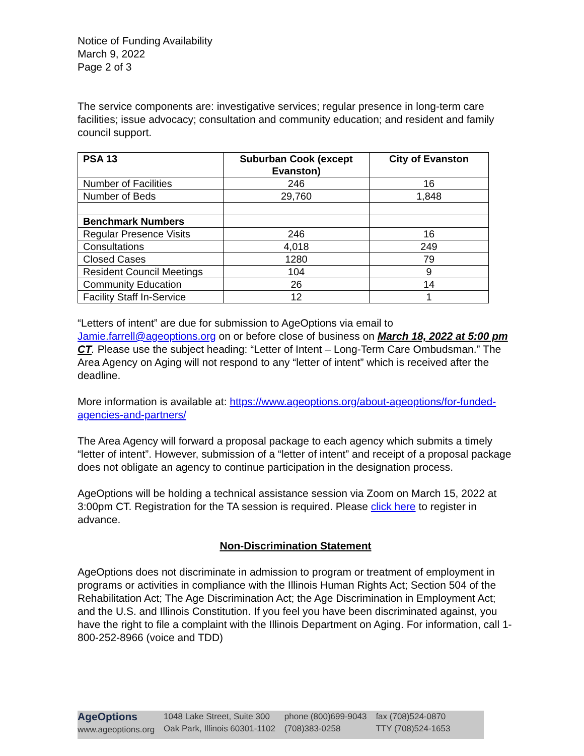Notice of Funding Availability
March 9, 2022
Page 2 of 3
The service components are: investigative services; regular presence in long-term care facilities; issue advocacy; consultation and community education; and resident and family council support.
| PSA 13 | Suburban Cook (except Evanston) | City of Evanston |
| --- | --- | --- |
| Number of Facilities | 246 | 16 |
| Number of Beds | 29,760 | 1,848 |
| Benchmark Numbers | | |
| Regular Presence Visits | 246 | 16 |
| Consultations | 4,018 | 249 |
| Closed Cases | 1280 | 79 |
| Resident Council Meetings | 104 | 9 |
| Community Education | 26 | 14 |
| Facility Staff In-Service | 12 | 1 |
“Letters of intent” are due for submission to AgeOptions via email to Jamie.farrell@ageoptions.org on or before close of business on March 18, 2022 at 5:00 pm CT. Please use the subject heading: “Letter of Intent – Long-Term Care Ombudsman.” The Area Agency on Aging will not respond to any “letter of intent” which is received after the deadline.
More information is available at: https://www.ageoptions.org/about-ageoptions/for-funded-agencies-and-partners/
The Area Agency will forward a proposal package to each agency which submits a timely “letter of intent”. However, submission of a “letter of intent” and receipt of a proposal package does not obligate an agency to continue participation in the designation process.
AgeOptions will be holding a technical assistance session via Zoom on March 15, 2022 at 3:00pm CT. Registration for the TA session is required. Please click here to register in advance.
Non-Discrimination Statement
AgeOptions does not discriminate in admission to program or treatment of employment in programs or activities in compliance with the Illinois Human Rights Act; Section 504 of the Rehabilitation Act; The Age Discrimination Act; the Age Discrimination in Employment Act; and the U.S. and Illinois Constitution. If you feel you have been discriminated against, you have the right to file a complaint with the Illinois Department on Aging. For information, call 1-800-252-8966 (voice and TDD)
AgeOptions
www.ageoptions.org
1048 Lake Street, Suite 300
Oak Park, Illinois 60301-1102
phone (800)699-9043
(708)383-0258
fax (708)524-0870
TTY (708)524-1653